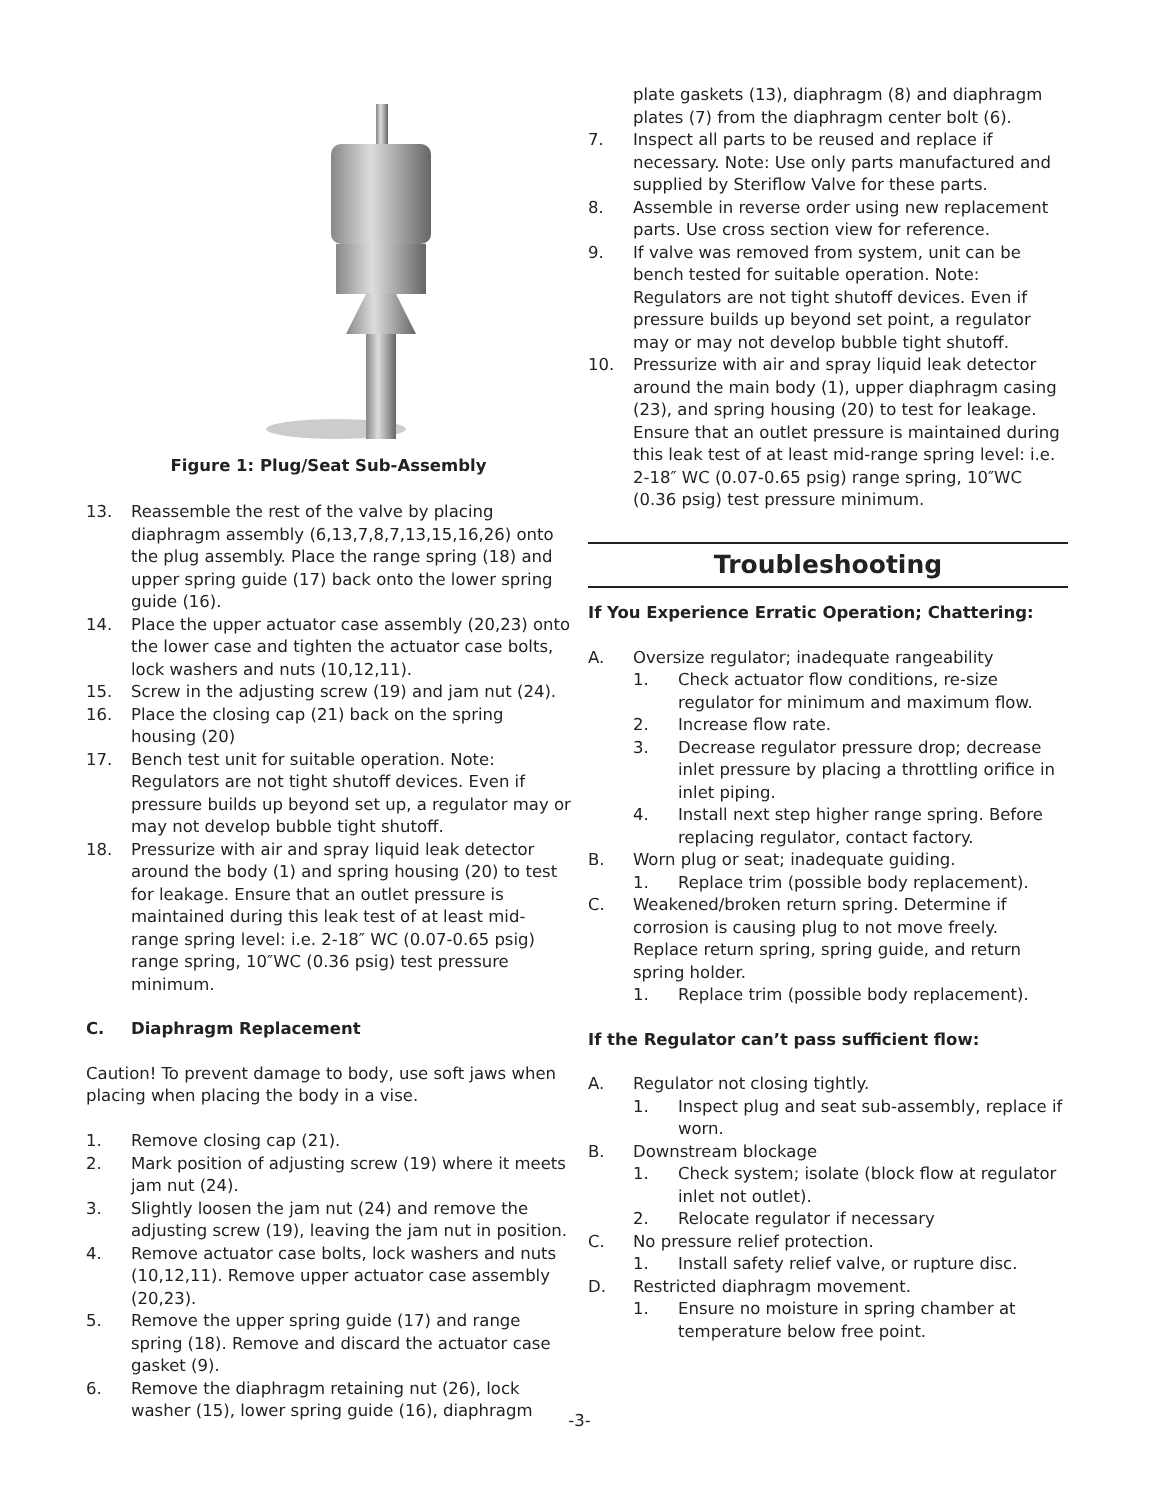Figure 1: Plug/Seat Sub-Assembly
13. Reassemble the rest of the valve by placing diaphragm assembly (6,13,7,8,7,13,15,16,26) onto the plug assembly. Place the range spring (18) and upper spring guide (17) back onto the lower spring guide (16).
14. Place the upper actuator case assembly (20,23) onto the lower case and tighten the actuator case bolts, lock washers and nuts (10,12,11).
15. Screw in the adjusting screw (19) and jam nut (24).
16. Place the closing cap (21) back on the spring housing (20)
17. Bench test unit for suitable operation. Note: Regulators are not tight shutoff devices. Even if pressure builds up beyond set up, a regulator may or may not develop bubble tight shutoff.
18. Pressurize with air and spray liquid leak detector around the body (1) and spring housing (20) to test for leakage. Ensure that an outlet pressure is maintained during this leak test of at least mid-range spring level: i.e. 2-18″ WC (0.07-0.65 psig) range spring, 10″WC (0.36 psig) test pressure minimum.
C. Diaphragm Replacement
Caution! To prevent damage to body, use soft jaws when placing when placing the body in a vise.
1. Remove closing cap (21).
2. Mark position of adjusting screw (19) where it meets jam nut (24).
3. Slightly loosen the jam nut (24) and remove the adjusting screw (19), leaving the jam nut in position.
4. Remove actuator case bolts, lock washers and nuts (10,12,11). Remove upper actuator case assembly (20,23).
5. Remove the upper spring guide (17) and range spring (18). Remove and discard the actuator case gasket (9).
6. Remove the diaphragm retaining nut (26), lock washer (15), lower spring guide (16), diaphragm
plate gaskets (13), diaphragm (8) and diaphragm plates (7) from the diaphragm center bolt (6).
7. Inspect all parts to be reused and replace if necessary. Note: Use only parts manufactured and supplied by Steriflow Valve for these parts.
8. Assemble in reverse order using new replacement parts. Use cross section view for reference.
9. If valve was removed from system, unit can be bench tested for suitable operation. Note: Regulators are not tight shutoff devices. Even if pressure builds up beyond set point, a regulator may or may not develop bubble tight shutoff.
10. Pressurize with air and spray liquid leak detector around the main body (1), upper diaphragm casing (23), and spring housing (20) to test for leakage. Ensure that an outlet pressure is maintained during this leak test of at least mid-range spring level: i.e. 2-18″ WC (0.07-0.65 psig) range spring, 10″WC (0.36 psig) test pressure minimum.
Troubleshooting
If You Experience Erratic Operation; Chattering:
A. Oversize regulator; inadequate rangeability
1. Check actuator flow conditions, re-size regulator for minimum and maximum flow.
2. Increase flow rate.
3. Decrease regulator pressure drop; decrease inlet pressure by placing a throttling orifice in inlet piping.
4. Install next step higher range spring. Before replacing regulator, contact factory.
B. Worn plug or seat; inadequate guiding.
1. Replace trim (possible body replacement).
C. Weakened/broken return spring. Determine if corrosion is causing plug to not move freely. Replace return spring, spring guide, and return spring holder.
1. Replace trim (possible body replacement).
If the Regulator can’t pass sufficient flow:
A. Regulator not closing tightly.
1. Inspect plug and seat sub-assembly, replace if worn.
B. Downstream blockage
1. Check system; isolate (block flow at regulator inlet not outlet).
2. Relocate regulator if necessary
C. No pressure relief protection.
1. Install safety relief valve, or rupture disc.
D. Restricted diaphragm movement.
1. Ensure no moisture in spring chamber at temperature below free point.
-3-